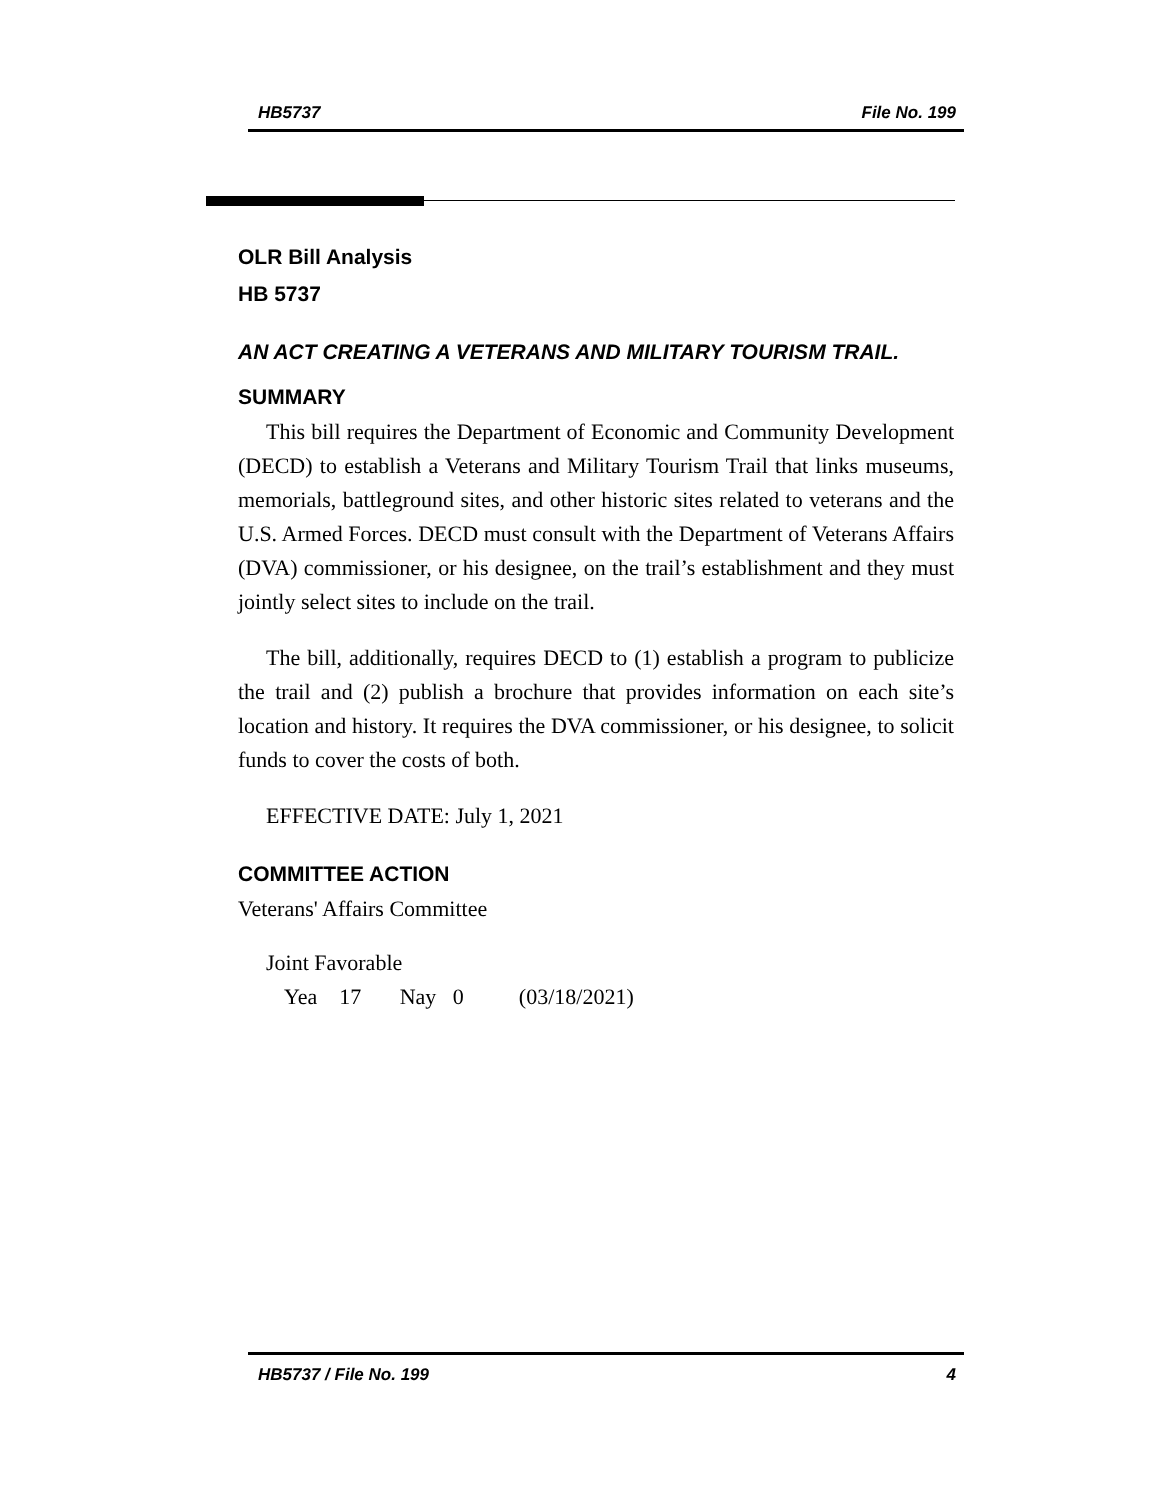HB5737 File No. 199
OLR Bill Analysis
HB 5737
AN ACT CREATING A VETERANS AND MILITARY TOURISM TRAIL.
SUMMARY
This bill requires the Department of Economic and Community Development (DECD) to establish a Veterans and Military Tourism Trail that links museums, memorials, battleground sites, and other historic sites related to veterans and the U.S. Armed Forces. DECD must consult with the Department of Veterans Affairs (DVA) commissioner, or his designee, on the trail’s establishment and they must jointly select sites to include on the trail.
The bill, additionally, requires DECD to (1) establish a program to publicize the trail and (2) publish a brochure that provides information on each site’s location and history. It requires the DVA commissioner, or his designee, to solicit funds to cover the costs of both.
EFFECTIVE DATE: July 1, 2021
COMMITTEE ACTION
Veterans' Affairs Committee
Joint Favorable
Yea 17 Nay 0 (03/18/2021)
HB5737 / File No. 199 4